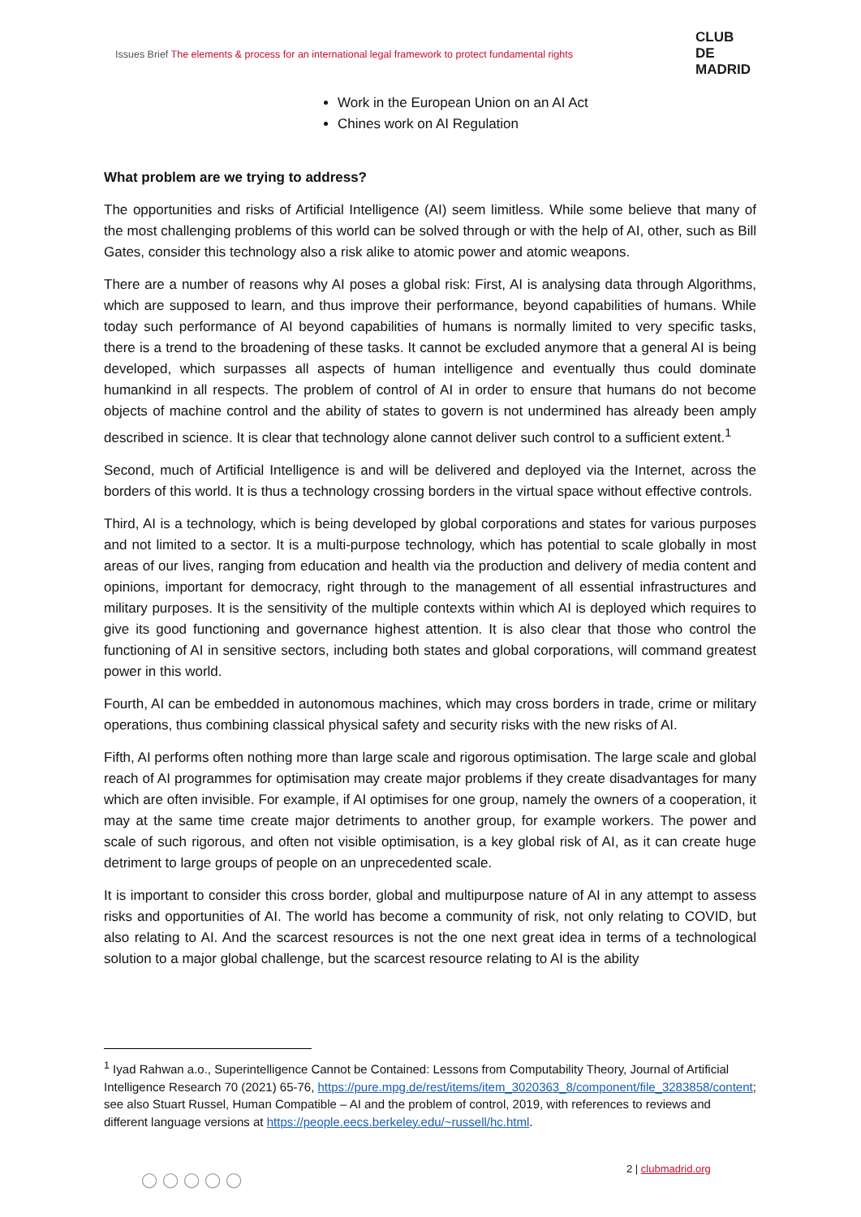Issues Brief The elements & process for an international legal framework to protect fundamental rights
CLUB
DE
MADRID
Work in the European Union on an AI Act
Chines work on AI Regulation
What problem are we trying to address?
The opportunities and risks of Artificial Intelligence (AI) seem limitless. While some believe that many of the most challenging problems of this world can be solved through or with the help of AI, other, such as Bill Gates, consider this technology also a risk alike to atomic power and atomic weapons.
There are a number of reasons why AI poses a global risk: First, AI is analysing data through Algorithms, which are supposed to learn, and thus improve their performance, beyond capabilities of humans. While today such performance of AI beyond capabilities of humans is normally limited to very specific tasks, there is a trend to the broadening of these tasks. It cannot be excluded anymore that a general AI is being developed, which surpasses all aspects of human intelligence and eventually thus could dominate humankind in all respects. The problem of control of AI in order to ensure that humans do not become objects of machine control and the ability of states to govern is not undermined has already been amply described in science. It is clear that technology alone cannot deliver such control to a sufficient extent.<sup>1</sup>
Second, much of Artificial Intelligence is and will be delivered and deployed via the Internet, across the borders of this world. It is thus a technology crossing borders in the virtual space without effective controls.
Third, AI is a technology, which is being developed by global corporations and states for various purposes and not limited to a sector. It is a multi-purpose technology, which has potential to scale globally in most areas of our lives, ranging from education and health via the production and delivery of media content and opinions, important for democracy, right through to the management of all essential infrastructures and military purposes. It is the sensitivity of the multiple contexts within which AI is deployed which requires to give its good functioning and governance highest attention. It is also clear that those who control the functioning of AI in sensitive sectors, including both states and global corporations, will command greatest power in this world.
Fourth, AI can be embedded in autonomous machines, which may cross borders in trade, crime or military operations, thus combining classical physical safety and security risks with the new risks of AI.
Fifth, AI performs often nothing more than large scale and rigorous optimisation. The large scale and global reach of AI programmes for optimisation may create major problems if they create disadvantages for many which are often invisible. For example, if AI optimises for one group, namely the owners of a cooperation, it may at the same time create major detriments to another group, for example workers. The power and scale of such rigorous, and often not visible optimisation, is a key global risk of AI, as it can create huge detriment to large groups of people on an unprecedented scale.
It is important to consider this cross border, global and multipurpose nature of AI in any attempt to assess risks and opportunities of AI. The world has become a community of risk, not only relating to COVID, but also relating to AI. And the scarcest resources is not the one next great idea in terms of a technological solution to a major global challenge, but the scarcest resource relating to AI is the ability
<sup>1</sup> Iyad Rahwan a.o., Superintelligence Cannot be Contained: Lessons from Computability Theory, Journal of Artificial Intelligence Research 70 (2021) 65-76, https://pure.mpg.de/rest/items/item_3020363_8/component/file_3283858/content; see also Stuart Russel, Human Compatible – AI and the problem of control, 2019, with references to reviews and different language versions at https://people.eecs.berkeley.edu/~russell/hc.html.
◯◯◯◯◯
2 | clubmadrid.org